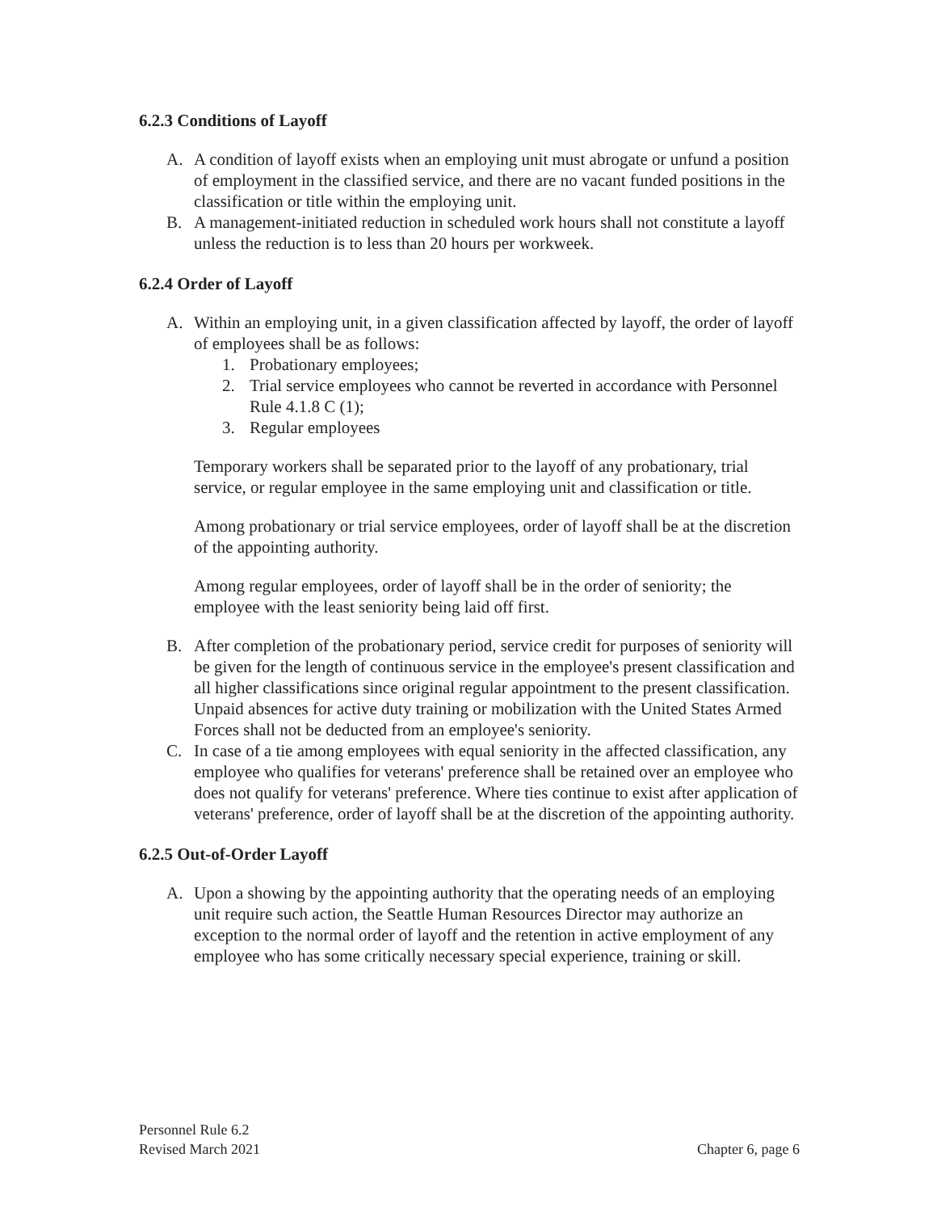6.2.3 Conditions of Layoff
A. A condition of layoff exists when an employing unit must abrogate or unfund a position of employment in the classified service, and there are no vacant funded positions in the classification or title within the employing unit.
B. A management-initiated reduction in scheduled work hours shall not constitute a layoff unless the reduction is to less than 20 hours per workweek.
6.2.4 Order of Layoff
A. Within an employing unit, in a given classification affected by layoff, the order of layoff of employees shall be as follows:
1. Probationary employees;
2. Trial service employees who cannot be reverted in accordance with Personnel Rule 4.1.8 C (1);
3. Regular employees
Temporary workers shall be separated prior to the layoff of any probationary, trial service, or regular employee in the same employing unit and classification or title.
Among probationary or trial service employees, order of layoff shall be at the discretion of the appointing authority.
Among regular employees, order of layoff shall be in the order of seniority; the employee with the least seniority being laid off first.
B. After completion of the probationary period, service credit for purposes of seniority will be given for the length of continuous service in the employee's present classification and all higher classifications since original regular appointment to the present classification. Unpaid absences for active duty training or mobilization with the United States Armed Forces shall not be deducted from an employee's seniority.
C. In case of a tie among employees with equal seniority in the affected classification, any employee who qualifies for veterans' preference shall be retained over an employee who does not qualify for veterans' preference. Where ties continue to exist after application of veterans' preference, order of layoff shall be at the discretion of the appointing authority.
6.2.5 Out-of-Order Layoff
A. Upon a showing by the appointing authority that the operating needs of an employing unit require such action, the Seattle Human Resources Director may authorize an exception to the normal order of layoff and the retention in active employment of any employee who has some critically necessary special experience, training or skill.
Personnel Rule 6.2
Revised March 2021
Chapter 6, page 6